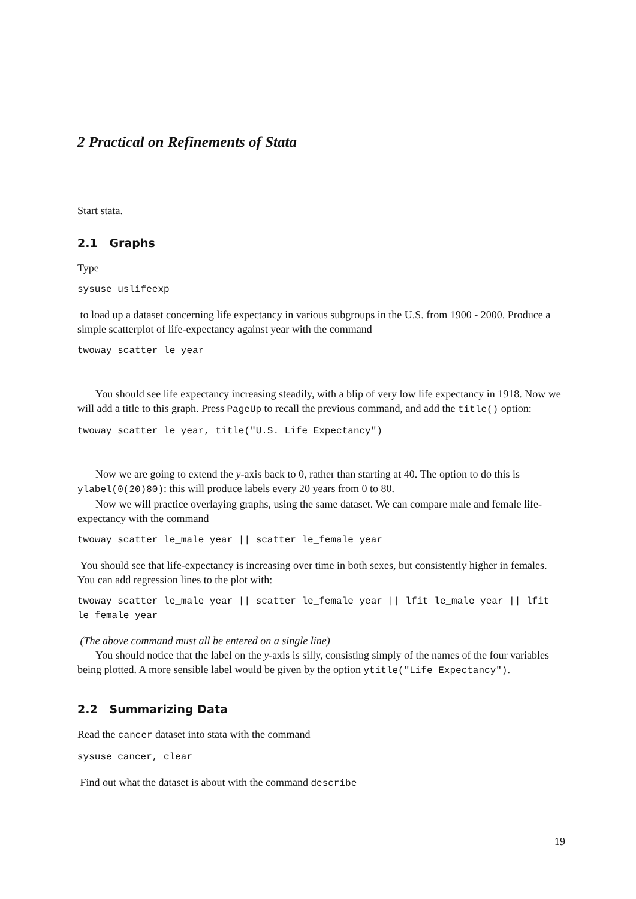2 Practical on Refinements of Stata
Start stata.
2.1 Graphs
Type
sysuse uslifeexp
to load up a dataset concerning life expectancy in various subgroups in the U.S. from 1900 - 2000. Produce a simple scatterplot of life-expectancy against year with the command
twoway scatter le year
You should see life expectancy increasing steadily, with a blip of very low life expectancy in 1918. Now we will add a title to this graph. Press PageUp to recall the previous command, and add the title() option:
twoway scatter le year, title("U.S. Life Expectancy")
Now we are going to extend the y-axis back to 0, rather than starting at 40. The option to do this is ylabel(0(20)80): this will produce labels every 20 years from 0 to 80.
Now we will practice overlaying graphs, using the same dataset. We can compare male and female life-expectancy with the command
twoway scatter le_male year || scatter le_female year
You should see that life-expectancy is increasing over time in both sexes, but consistently higher in females. You can add regression lines to the plot with:
twoway scatter le_male year || scatter le_female year || lfit le_male year || lfit le_female year
(The above command must all be entered on a single line)
You should notice that the label on the y-axis is silly, consisting simply of the names of the four variables being plotted. A more sensible label would be given by the option ytitle("Life Expectancy").
2.2 Summarizing Data
Read the cancer dataset into stata with the command
sysuse cancer, clear
Find out what the dataset is about with the command describe
19